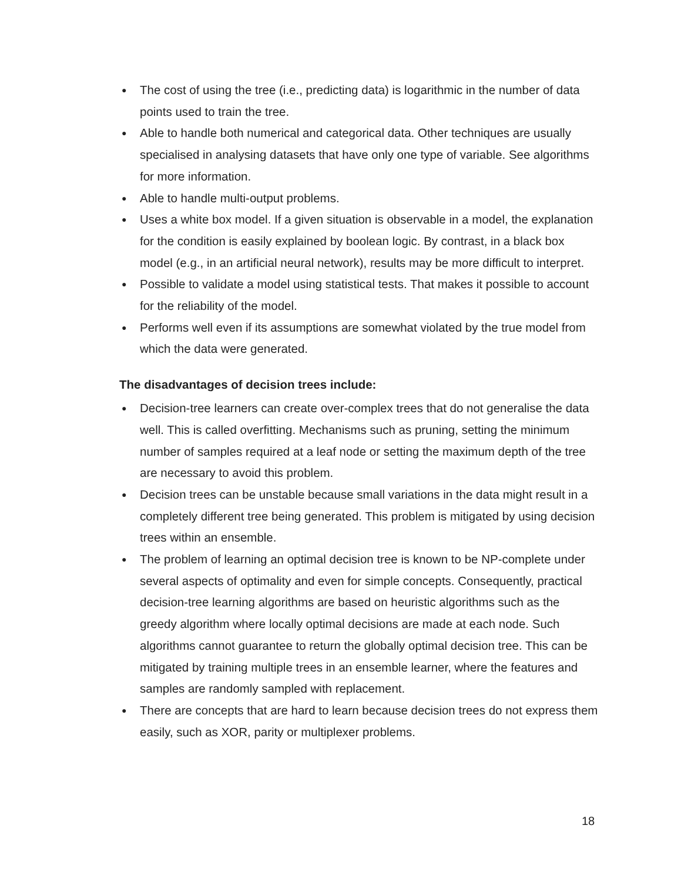● The cost of using the tree (i.e., predicting data) is logarithmic in the number of data points used to train the tree.
● Able to handle both numerical and categorical data. Other techniques are usually specialised in analysing datasets that have only one type of variable. See algorithms for more information.
● Able to handle multi-output problems.
● Uses a white box model. If a given situation is observable in a model, the explanation for the condition is easily explained by boolean logic. By contrast, in a black box model (e.g., in an artificial neural network), results may be more difficult to interpret.
● Possible to validate a model using statistical tests. That makes it possible to account for the reliability of the model.
● Performs well even if its assumptions are somewhat violated by the true model from which the data were generated.
The disadvantages of decision trees include:
● Decision-tree learners can create over-complex trees that do not generalise the data well. This is called overfitting. Mechanisms such as pruning, setting the minimum number of samples required at a leaf node or setting the maximum depth of the tree are necessary to avoid this problem.
● Decision trees can be unstable because small variations in the data might result in a completely different tree being generated. This problem is mitigated by using decision trees within an ensemble.
● The problem of learning an optimal decision tree is known to be NP-complete under several aspects of optimality and even for simple concepts. Consequently, practical decision-tree learning algorithms are based on heuristic algorithms such as the greedy algorithm where locally optimal decisions are made at each node. Such algorithms cannot guarantee to return the globally optimal decision tree. This can be mitigated by training multiple trees in an ensemble learner, where the features and samples are randomly sampled with replacement.
● There are concepts that are hard to learn because decision trees do not express them easily, such as XOR, parity or multiplexer problems.
18